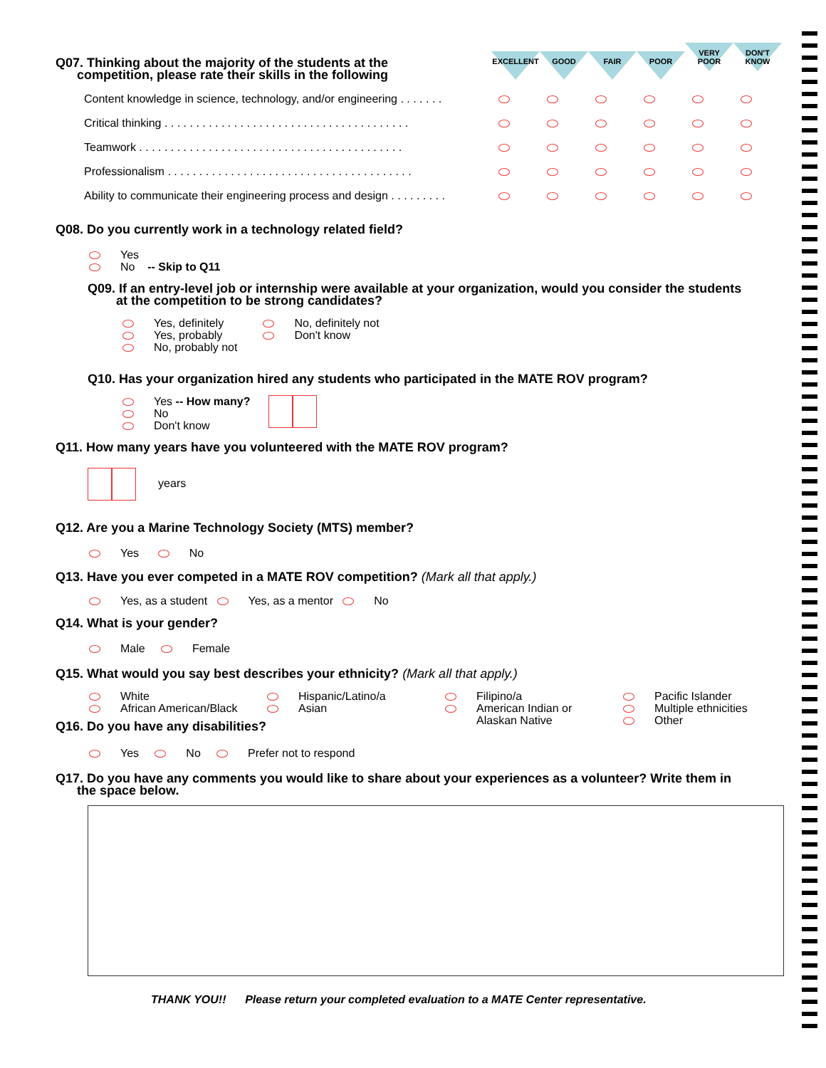EXCELLENT GOOD FAIR POOR
VERY
POOR
DON'T
KNOW
Q07. Thinking about the majority of the students at the
competition, please rate their skills in the following
| Content knowledge in science, technology, and/or engineering . . . . . . . | | | | | | |
| Critical thinking . . . . . . . . . . . . . . . . . . . . . . . . . . . . . . . . . . . . . . . | | | | | | |
| Teamwork . . . . . . . . . . . . . . . . . . . . . . . . . . . . . . . . . . . . . . . . . . | | | | | | |
| Professionalism . . . . . . . . . . . . . . . . . . . . . . . . . . . . . . . . . . . . . . . | | | | | | |
| Ability to communicate their engineering process and design . . . . . . . . . | | | | | | |
Q08. Do you currently work in a technology related field?
Yes
No -- Skip to Q11
Q09. If an entry-level job or internship were available at your organization, would you consider the students
at the competition to be strong candidates?
Yes, definitely
Yes, probably
No, probably not
No, definitely not
Don't know
Q10. Has your organization hired any students who participated in the MATE ROV program?
Yes -- How many?
No
Don't know
Q11. How many years have you volunteered with the MATE ROV program?
years
Q12. Are you a Marine Technology Society (MTS) member?
Yes No
Q13. Have you ever competed in a MATE ROV competition? (Mark all that apply.)
Yes, as a student Yes, as a mentor No
Q14. What is your gender?
Male Female
Q15. What would you say best describes your ethnicity? (Mark all that apply.)
White
African American/Black
Hispanic/Latino/a
Asian
Filipino/a
American Indian or
Alaskan Native
Pacific Islander
Multiple ethnicities
Other
Q16. Do you have any disabilities?
Yes No Prefer not to respond
Q17. Do you have any comments you would like to share about your experiences as a volunteer? Write them in
the space below.
THANK YOU!! Please return your completed evaluation to a MATE Center representative.